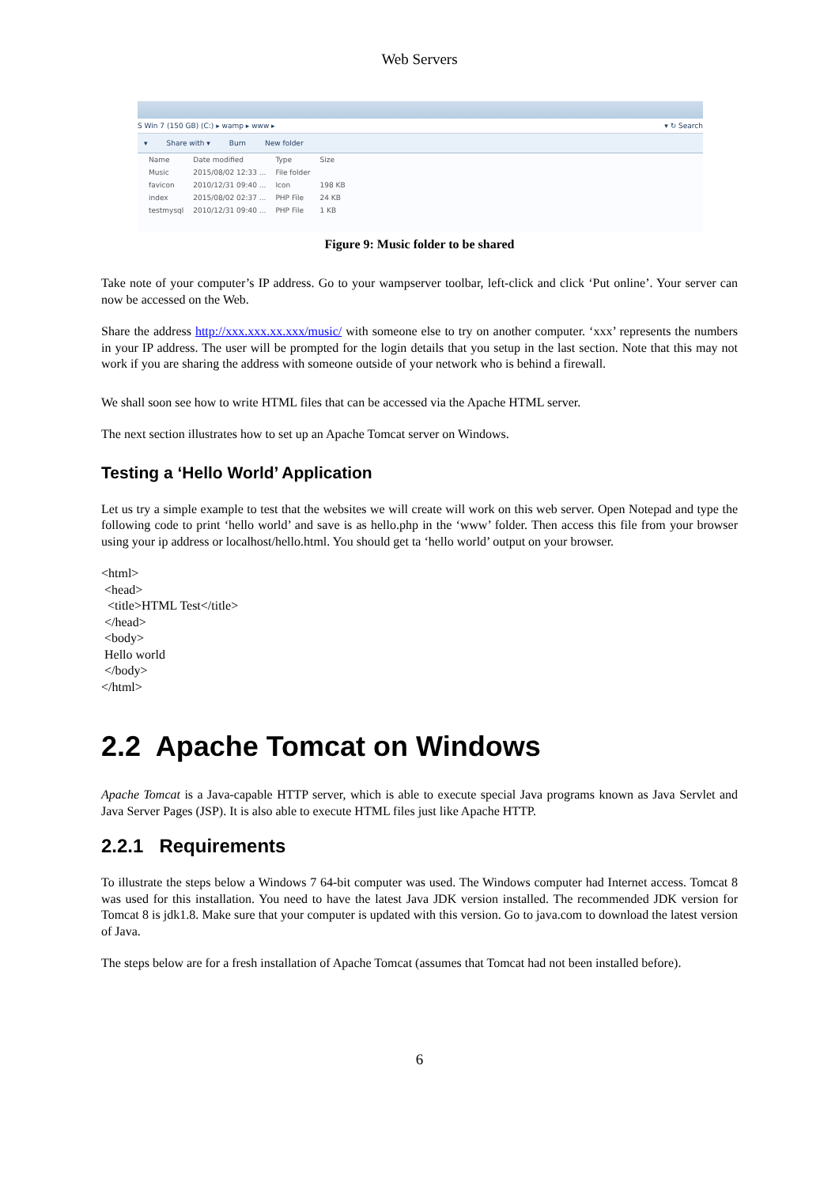Web Servers
S Win 7 (150 GB) (C:) ▸ wamp ▸ www ▸ ▾ ↻ Search
▾ Share with ▾ Burn New folder
| Name | Date modified | Type | Size |
| --- | --- | --- | --- |
| Music | 2015/08/02 12:33 ... | File folder | |
| favicon | 2010/12/31 09:40 ... | Icon | 198 KB |
| index | 2015/08/02 02:37 ... | PHP File | 24 KB |
| testmysql | 2010/12/31 09:40 ... | PHP File | 1 KB |
Figure 9: Music folder to be shared
Take note of your computer’s IP address. Go to your wampserver toolbar, left-click and click ‘Put online’. Your server can now be accessed on the Web.
Share the address http://xxx.xxx.xx.xxx/music/ with someone else to try on another computer. ‘xxx’ represents the numbers in your IP address. The user will be prompted for the login details that you setup in the last section. Note that this may not work if you are sharing the address with someone outside of your network who is behind a firewall.
We shall soon see how to write HTML files that can be accessed via the Apache HTML server.
The next section illustrates how to set up an Apache Tomcat server on Windows.
Testing a ‘Hello World’ Application
Let us try a simple example to test that the websites we will create will work on this web server. Open Notepad and type the following code to print ‘hello world’ and save is as hello.php in the ‘www’ folder. Then access this file from your browser using your ip address or localhost/hello.html. You should get ta ‘hello world’ output on your browser.
<html>
<head>
<title>HTML Test</title>
</head>
<body>
Hello world
</body>
</html>
2.2 Apache Tomcat on Windows
Apache Tomcat is a Java-capable HTTP server, which is able to execute special Java programs known as Java Servlet and Java Server Pages (JSP). It is also able to execute HTML files just like Apache HTTP.
2.2.1 Requirements
To illustrate the steps below a Windows 7 64-bit computer was used. The Windows computer had Internet access. Tomcat 8 was used for this installation. You need to have the latest Java JDK version installed. The recommended JDK version for Tomcat 8 is jdk1.8. Make sure that your computer is updated with this version. Go to java.com to download the latest version of Java.
The steps below are for a fresh installation of Apache Tomcat (assumes that Tomcat had not been installed before).
6